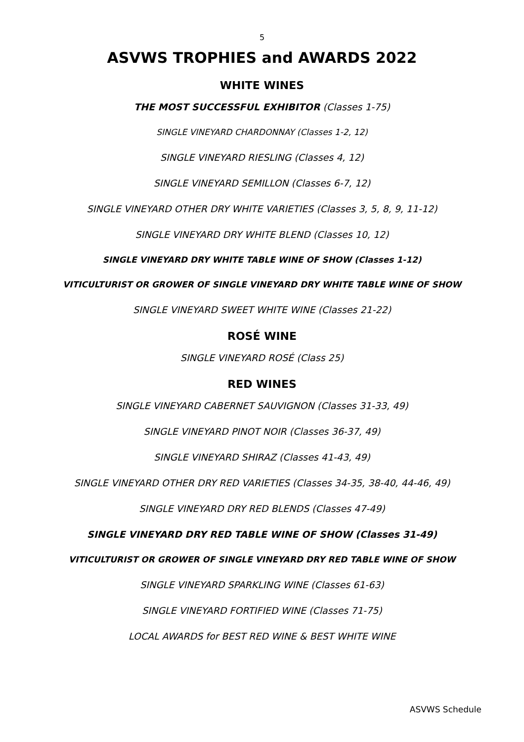5
ASVWS TROPHIES and AWARDS 2022
WHITE WINES
THE MOST SUCCESSFUL EXHIBITOR (Classes 1-75)
SINGLE VINEYARD CHARDONNAY (Classes 1-2, 12)
SINGLE VINEYARD RIESLING (Classes 4, 12)
SINGLE VINEYARD SEMILLON (Classes 6-7, 12)
SINGLE VINEYARD OTHER DRY WHITE VARIETIES (Classes 3, 5, 8, 9, 11-12)
SINGLE VINEYARD DRY WHITE BLEND (Classes 10, 12)
SINGLE VINEYARD DRY WHITE TABLE WINE OF SHOW (Classes 1-12)
VITICULTURIST OR GROWER OF SINGLE VINEYARD DRY WHITE TABLE WINE OF SHOW
SINGLE VINEYARD SWEET WHITE WINE (Classes 21-22)
ROSÉ WINE
SINGLE VINEYARD ROSÉ (Class 25)
RED WINES
SINGLE VINEYARD CABERNET SAUVIGNON (Classes 31-33, 49)
SINGLE VINEYARD PINOT NOIR (Classes 36-37, 49)
SINGLE VINEYARD SHIRAZ (Classes 41-43, 49)
SINGLE VINEYARD OTHER DRY RED VARIETIES (Classes 34-35, 38-40, 44-46, 49)
SINGLE VINEYARD DRY RED BLENDS (Classes 47-49)
SINGLE VINEYARD DRY RED TABLE WINE OF SHOW (Classes 31-49)
VITICULTURIST OR GROWER OF SINGLE VINEYARD DRY RED TABLE WINE OF SHOW
SINGLE VINEYARD SPARKLING WINE (Classes 61-63)
SINGLE VINEYARD FORTIFIED WINE (Classes 71-75)
LOCAL AWARDS for BEST RED WINE & BEST WHITE WINE
ASVWS Schedule